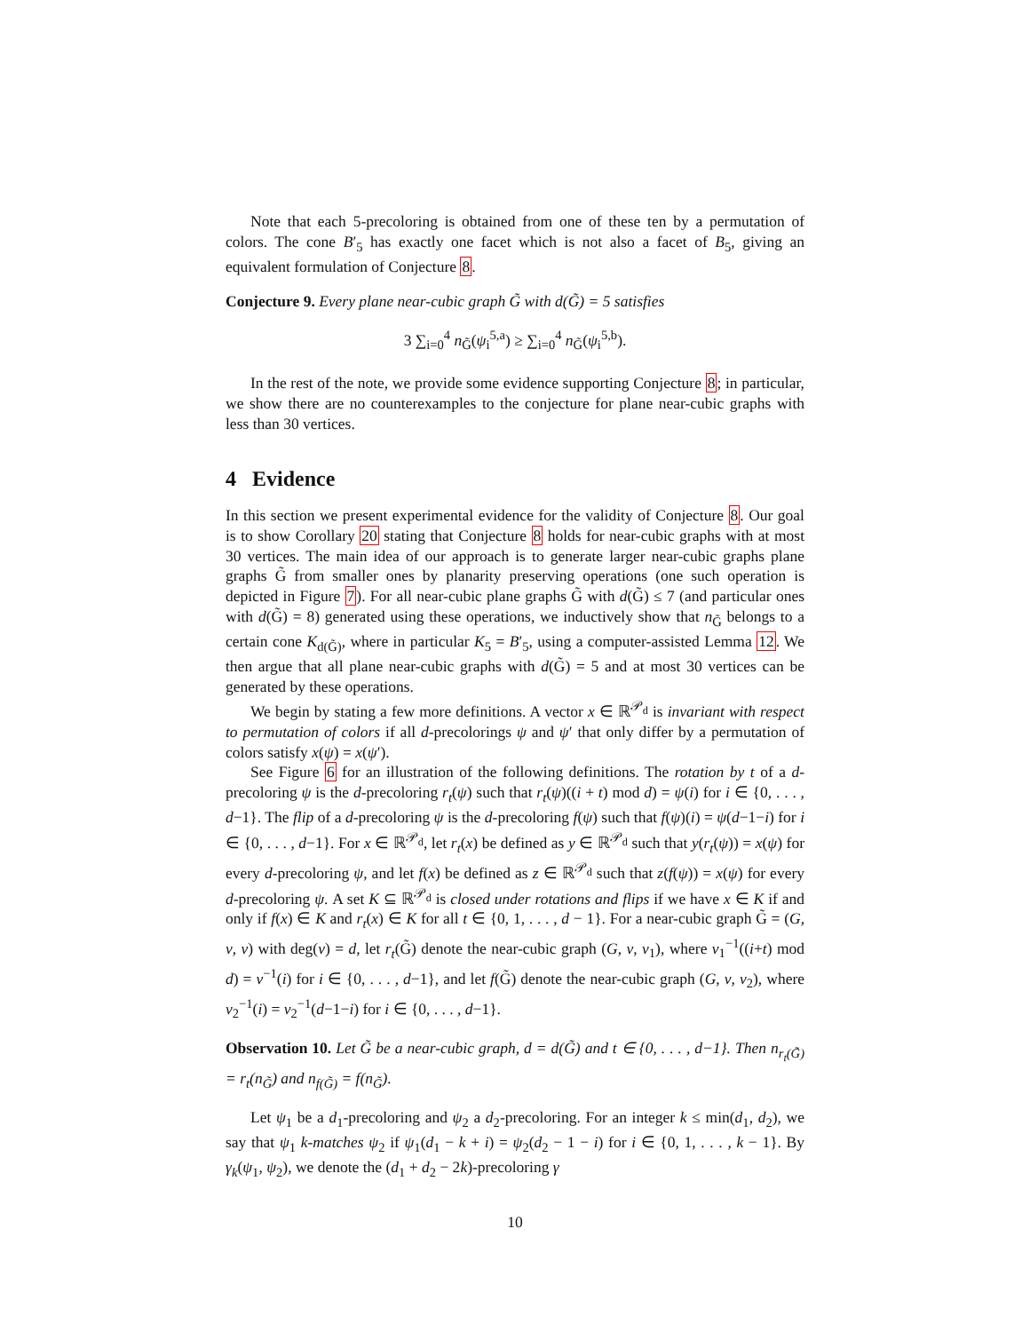Note that each 5-precoloring is obtained from one of these ten by a permutation of colors. The cone B′<sub>5</sub> has exactly one facet which is not also a facet of B<sub>5</sub>, giving an equivalent formulation of Conjecture 8.
Conjecture 9. Every plane near-cubic graph G̃ with d(G̃) = 5 satisfies
3 ∑<sub>i=0</sub><sup>4</sup> n<sub>G̃</sub>(ψ<sub>i</sub><sup>5,a</sup>) ≥ ∑<sub>i=0</sub><sup>4</sup> n<sub>G̃</sub>(ψ<sub>i</sub><sup>5,b</sup>).
In the rest of the note, we provide some evidence supporting Conjecture 8; in particular, we show there are no counterexamples to the conjecture for plane near-cubic graphs with less than 30 vertices.
4 Evidence
In this section we present experimental evidence for the validity of Conjecture 8. Our goal is to show Corollary 20 stating that Conjecture 8 holds for near-cubic graphs with at most 30 vertices. The main idea of our approach is to generate larger near-cubic graphs plane graphs G̃ from smaller ones by planarity preserving operations (one such operation is depicted in Figure 7). For all near-cubic plane graphs G̃ with d(G̃) ≤ 7 (and particular ones with d(G̃) = 8) generated using these operations, we inductively show that n<sub>G̃</sub> belongs to a certain cone K<sub>d(G̃)</sub>, where in particular K<sub>5</sub> = B′<sub>5</sub>, using a computer-assisted Lemma 12. We then argue that all plane near-cubic graphs with d(G̃) = 5 and at most 30 vertices can be generated by these operations.
We begin by stating a few more definitions. A vector x ∈ ℝ<sup>𝒫<sub>d</sub></sup> is invariant with respect to permutation of colors if all d-precolorings ψ and ψ′ that only differ by a permutation of colors satisfy x(ψ) = x(ψ′).
See Figure 6 for an illustration of the following definitions. The rotation by t of a d-precoloring ψ is the d-precoloring r<sub>t</sub>(ψ) such that r<sub>t</sub>(ψ)((i + t) mod d) = ψ(i) for i ∈ {0, . . . , d−1}. The flip of a d-precoloring ψ is the d-precoloring f(ψ) such that f(ψ)(i) = ψ(d−1−i) for i ∈ {0, . . . , d−1}. For x ∈ ℝ<sup>𝒫<sub>d</sub></sup>, let r<sub>t</sub>(x) be defined as y ∈ ℝ<sup>𝒫<sub>d</sub></sup> such that y(r<sub>t</sub>(ψ)) = x(ψ) for every d-precoloring ψ, and let f(x) be defined as z ∈ ℝ<sup>𝒫<sub>d</sub></sup> such that z(f(ψ)) = x(ψ) for every d-precoloring ψ. A set K ⊆ ℝ<sup>𝒫<sub>d</sub></sup> is closed under rotations and flips if we have x ∈ K if and only if f(x) ∈ K and r<sub>t</sub>(x) ∈ K for all t ∈ {0, 1, . . . , d − 1}. For a near-cubic graph G̃ = (G, v, ν) with deg(v) = d, let r<sub>t</sub>(G̃) denote the near-cubic graph (G, v, ν<sub>1</sub>), where ν<sub>1</sub><sup>−1</sup>((i+t) mod d) = ν<sup>−1</sup>(i) for i ∈ {0, . . . , d−1}, and let f(G̃) denote the near-cubic graph (G, v, ν<sub>2</sub>), where ν<sub>2</sub><sup>−1</sup>(i) = ν<sub>2</sub><sup>−1</sup>(d−1−i) for i ∈ {0, . . . , d−1}.
Observation 10. Let G̃ be a near-cubic graph, d = d(G̃) and t ∈ {0, . . . , d−1}. Then n<sub>r<sub>t</sub>(G̃)</sub> = r<sub>t</sub>(n<sub>G̃</sub>) and n<sub>f(G̃)</sub> = f(n<sub>G̃</sub>).
Let ψ<sub>1</sub> be a d<sub>1</sub>-precoloring and ψ<sub>2</sub> a d<sub>2</sub>-precoloring. For an integer k ≤ min(d<sub>1</sub>, d<sub>2</sub>), we say that ψ<sub>1</sub> k-matches ψ<sub>2</sub> if ψ<sub>1</sub>(d<sub>1</sub> − k + i) = ψ<sub>2</sub>(d<sub>2</sub> − 1 − i) for i ∈ {0, 1, . . . , k − 1}. By γ<sub>k</sub>(ψ<sub>1</sub>, ψ<sub>2</sub>), we denote the (d<sub>1</sub> + d<sub>2</sub> − 2k)-precoloring γ
10